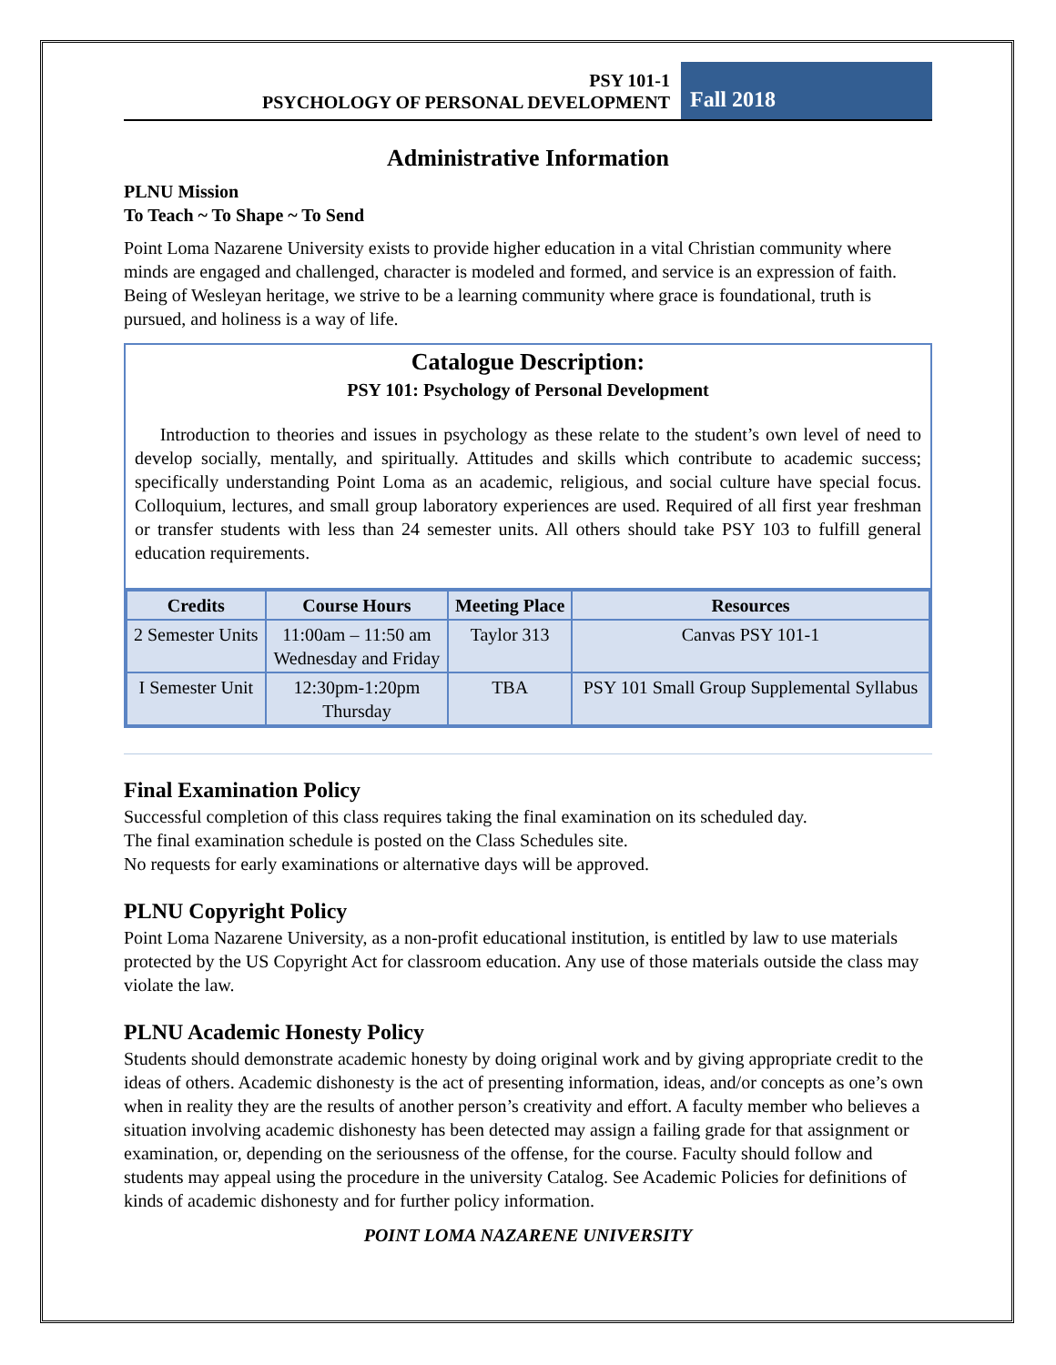PSY 101-1
PSYCHOLOGY OF PERSONAL DEVELOPMENT
Fall 2018
Administrative Information
PLNU Mission
To Teach ~ To Shape ~ To Send
Point Loma Nazarene University exists to provide higher education in a vital Christian community where minds are engaged and challenged, character is modeled and formed, and service is an expression of faith. Being of Wesleyan heritage, we strive to be a learning community where grace is foundational, truth is pursued, and holiness is a way of life.
Catalogue Description:
PSY 101: Psychology of Personal Development
Introduction to theories and issues in psychology as these relate to the student’s own level of need to develop socially, mentally, and spiritually. Attitudes and skills which contribute to academic success; specifically understanding Point Loma as an academic, religious, and social culture have special focus. Colloquium, lectures, and small group laboratory experiences are used. Required of all first year freshman or transfer students with less than 24 semester units. All others should take PSY 103 to fulfill general education requirements.
| Credits | Course Hours | Meeting Place | Resources |
| --- | --- | --- | --- |
| 2 Semester Units | 11:00am – 11:50 am Wednesday and Friday | Taylor 313 | Canvas PSY 101-1 |
| I Semester Unit | 12:30pm-1:20pm Thursday | TBA | PSY 101 Small Group Supplemental Syllabus |
Final Examination Policy
Successful completion of this class requires taking the final examination on its scheduled day.
The final examination schedule is posted on the Class Schedules site.
No requests for early examinations or alternative days will be approved.
PLNU Copyright Policy
Point Loma Nazarene University, as a non-profit educational institution, is entitled by law to use materials protected by the US Copyright Act for classroom education. Any use of those materials outside the class may violate the law.
PLNU Academic Honesty Policy
Students should demonstrate academic honesty by doing original work and by giving appropriate credit to the ideas of others. Academic dishonesty is the act of presenting information, ideas, and/or concepts as one’s own when in reality they are the results of another person’s creativity and effort. A faculty member who believes a situation involving academic dishonesty has been detected may assign a failing grade for that assignment or examination, or, depending on the seriousness of the offense, for the course. Faculty should follow and students may appeal using the procedure in the university Catalog. See Academic Policies for definitions of kinds of academic dishonesty and for further policy information.
POINT LOMA NAZARENE UNIVERSITY